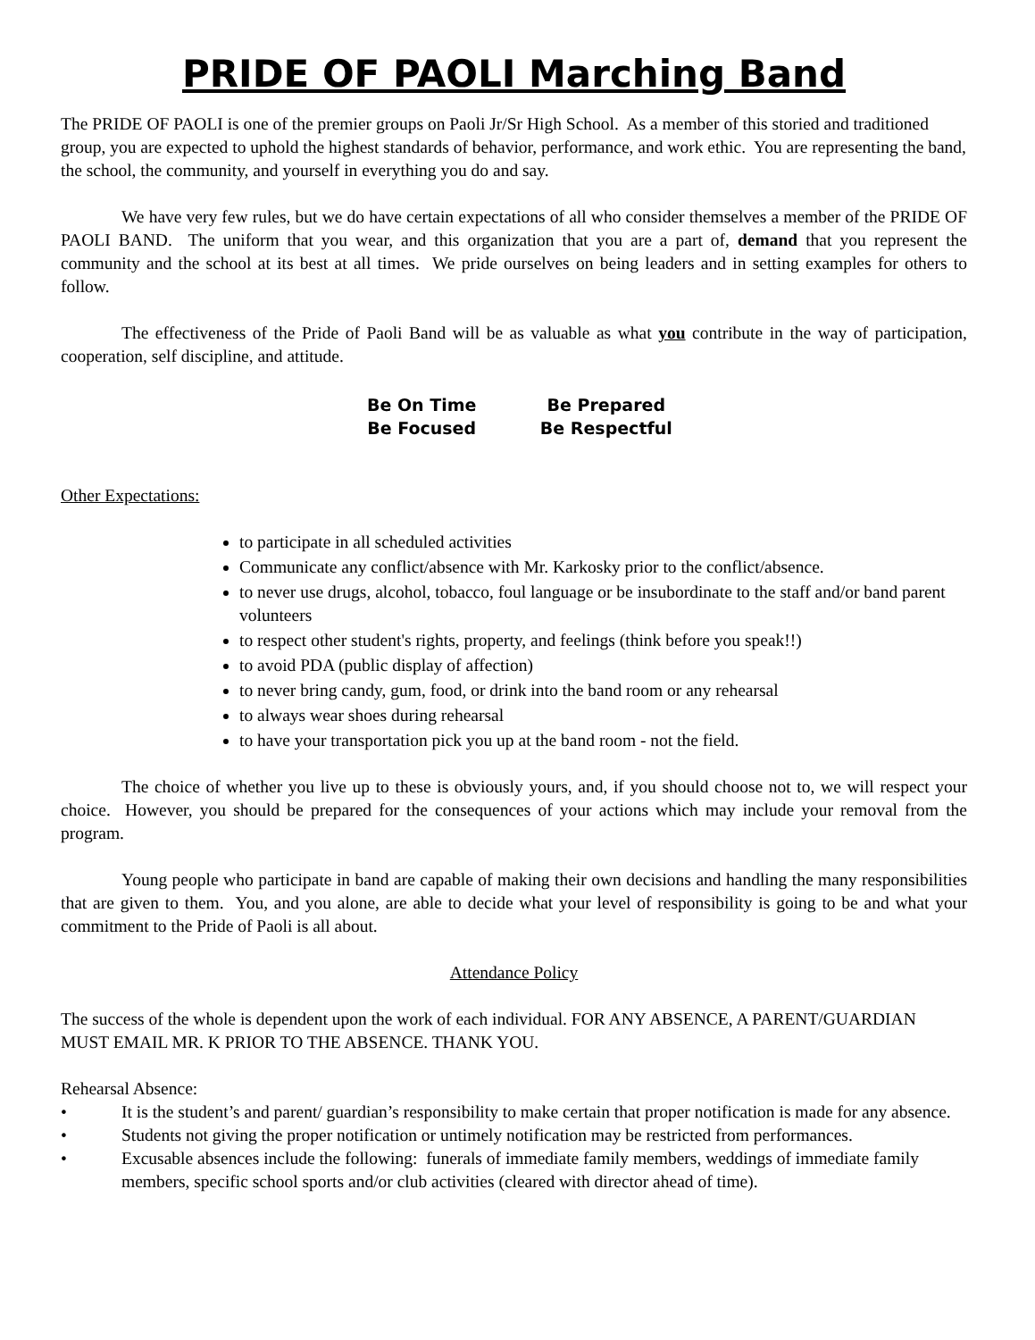PRIDE OF PAOLI Marching Band
The PRIDE OF PAOLI is one of the premier groups on Paoli Jr/Sr High School. As a member of this storied and traditioned group, you are expected to uphold the highest standards of behavior, performance, and work ethic. You are representing the band, the school, the community, and yourself in everything you do and say.
We have very few rules, but we do have certain expectations of all who consider themselves a member of the PRIDE OF PAOLI BAND. The uniform that you wear, and this organization that you are a part of, demand that you represent the community and the school at its best at all times. We pride ourselves on being leaders and in setting examples for others to follow.
The effectiveness of the Pride of Paoli Band will be as valuable as what you contribute in the way of participation, cooperation, self discipline, and attitude.
Be On Time Be Prepared
Be Focused Be Respectful
Other Expectations:
to participate in all scheduled activities
Communicate any conflict/absence with Mr. Karkosky prior to the conflict/absence.
to never use drugs, alcohol, tobacco, foul language or be insubordinate to the staff and/or band parent volunteers
to respect other student's rights, property, and feelings (think before you speak!!)
to avoid PDA (public display of affection)
to never bring candy, gum, food, or drink into the band room or any rehearsal
to always wear shoes during rehearsal
to have your transportation pick you up at the band room - not the field.
The choice of whether you live up to these is obviously yours, and, if you should choose not to, we will respect your choice. However, you should be prepared for the consequences of your actions which may include your removal from the program.
Young people who participate in band are capable of making their own decisions and handling the many responsibilities that are given to them. You, and you alone, are able to decide what your level of responsibility is going to be and what your commitment to the Pride of Paoli is all about.
Attendance Policy
The success of the whole is dependent upon the work of each individual. FOR ANY ABSENCE, A PARENT/GUARDIAN MUST EMAIL MR. K PRIOR TO THE ABSENCE. THANK YOU.
Rehearsal Absence:
• It is the student’s and parent/ guardian’s responsibility to make certain that proper notification is made for any absence.
• Students not giving the proper notification or untimely notification may be restricted from performances.
• Excusable absences include the following: funerals of immediate family members, weddings of immediate family members, specific school sports and/or club activities (cleared with director ahead of time).